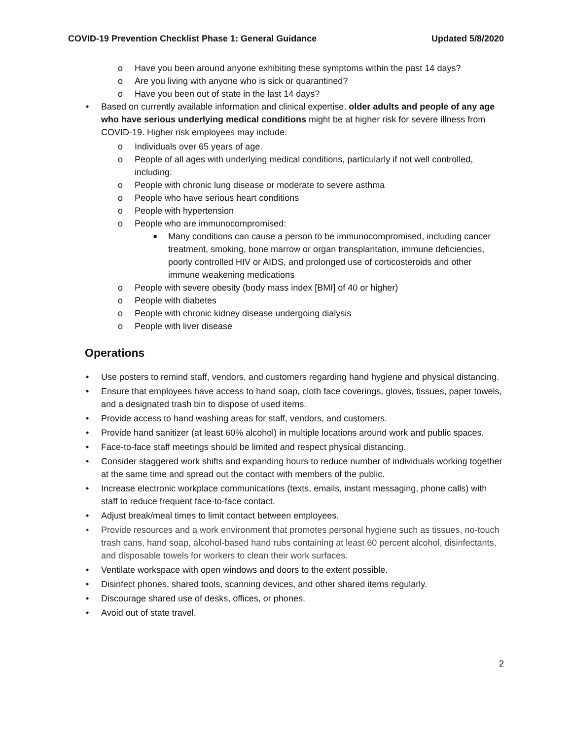COVID-19 Prevention Checklist Phase 1: General Guidance Updated 5/8/2020
o Have you been around anyone exhibiting these symptoms within the past 14 days?
o Are you living with anyone who is sick or quarantined?
o Have you been out of state in the last 14 days?
• Based on currently available information and clinical expertise, older adults and people of any age who have serious underlying medical conditions might be at higher risk for severe illness from COVID-19. Higher risk employees may include:
o Individuals over 65 years of age.
o People of all ages with underlying medical conditions, particularly if not well controlled, including:
o People with chronic lung disease or moderate to severe asthma
o People who have serious heart conditions
o People with hypertension
o People who are immunocompromised:
■ Many conditions can cause a person to be immunocompromised, including cancer treatment, smoking, bone marrow or organ transplantation, immune deficiencies, poorly controlled HIV or AIDS, and prolonged use of corticosteroids and other immune weakening medications
o People with severe obesity (body mass index [BMI] of 40 or higher)
o People with diabetes
o People with chronic kidney disease undergoing dialysis
o People with liver disease
Operations
• Use posters to remind staff, vendors, and customers regarding hand hygiene and physical distancing.
• Ensure that employees have access to hand soap, cloth face coverings, gloves, tissues, paper towels, and a designated trash bin to dispose of used items.
• Provide access to hand washing areas for staff, vendors, and customers.
• Provide hand sanitizer (at least 60% alcohol) in multiple locations around work and public spaces.
• Face-to-face staff meetings should be limited and respect physical distancing.
• Consider staggered work shifts and expanding hours to reduce number of individuals working together at the same time and spread out the contact with members of the public.
• Increase electronic workplace communications (texts, emails, instant messaging, phone calls) with staff to reduce frequent face-to-face contact.
• Adjust break/meal times to limit contact between employees.
• Provide resources and a work environment that promotes personal hygiene such as tissues, no-touch trash cans, hand soap, alcohol-based hand rubs containing at least 60 percent alcohol, disinfectants, and disposable towels for workers to clean their work surfaces.
• Ventilate workspace with open windows and doors to the extent possible.
• Disinfect phones, shared tools, scanning devices, and other shared items regularly.
• Discourage shared use of desks, offices, or phones.
• Avoid out of state travel.
2